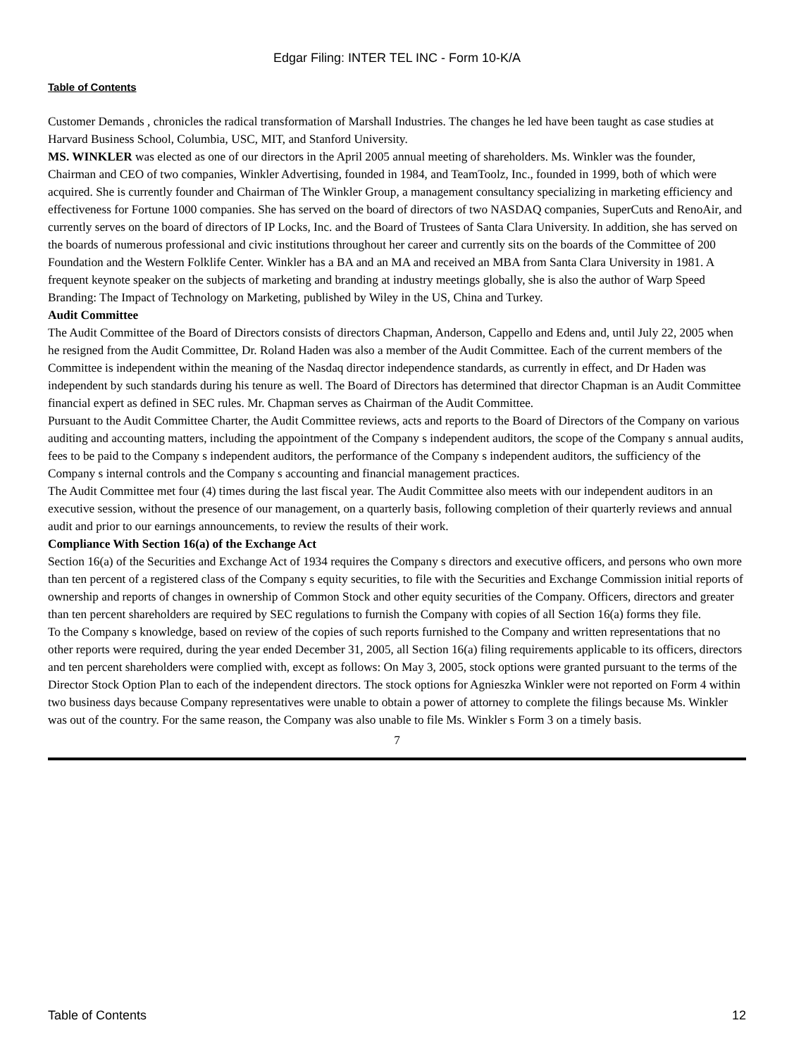Edgar Filing: INTER TEL INC - Form 10-K/A
Table of Contents
Customer Demands , chronicles the radical transformation of Marshall Industries. The changes he led have been taught as case studies at Harvard Business School, Columbia, USC, MIT, and Stanford University.
MS. WINKLER was elected as one of our directors in the April 2005 annual meeting of shareholders. Ms. Winkler was the founder, Chairman and CEO of two companies, Winkler Advertising, founded in 1984, and TeamToolz, Inc., founded in 1999, both of which were acquired. She is currently founder and Chairman of The Winkler Group, a management consultancy specializing in marketing efficiency and effectiveness for Fortune 1000 companies. She has served on the board of directors of two NASDAQ companies, SuperCuts and RenoAir, and currently serves on the board of directors of IP Locks, Inc. and the Board of Trustees of Santa Clara University. In addition, she has served on the boards of numerous professional and civic institutions throughout her career and currently sits on the boards of the Committee of 200 Foundation and the Western Folklife Center. Winkler has a BA and an MA and received an MBA from Santa Clara University in 1981. A frequent keynote speaker on the subjects of marketing and branding at industry meetings globally, she is also the author of Warp Speed Branding: The Impact of Technology on Marketing, published by Wiley in the US, China and Turkey.
Audit Committee
The Audit Committee of the Board of Directors consists of directors Chapman, Anderson, Cappello and Edens and, until July 22, 2005 when he resigned from the Audit Committee, Dr. Roland Haden was also a member of the Audit Committee. Each of the current members of the Committee is independent within the meaning of the Nasdaq director independence standards, as currently in effect, and Dr Haden was independent by such standards during his tenure as well. The Board of Directors has determined that director Chapman is an Audit Committee financial expert as defined in SEC rules. Mr. Chapman serves as Chairman of the Audit Committee.
Pursuant to the Audit Committee Charter, the Audit Committee reviews, acts and reports to the Board of Directors of the Company on various auditing and accounting matters, including the appointment of the Company s independent auditors, the scope of the Company s annual audits, fees to be paid to the Company s independent auditors, the performance of the Company s independent auditors, the sufficiency of the Company s internal controls and the Company s accounting and financial management practices.
The Audit Committee met four (4) times during the last fiscal year. The Audit Committee also meets with our independent auditors in an executive session, without the presence of our management, on a quarterly basis, following completion of their quarterly reviews and annual audit and prior to our earnings announcements, to review the results of their work.
Compliance With Section 16(a) of the Exchange Act
Section 16(a) of the Securities and Exchange Act of 1934 requires the Company s directors and executive officers, and persons who own more than ten percent of a registered class of the Company s equity securities, to file with the Securities and Exchange Commission initial reports of ownership and reports of changes in ownership of Common Stock and other equity securities of the Company. Officers, directors and greater than ten percent shareholders are required by SEC regulations to furnish the Company with copies of all Section 16(a) forms they file.
To the Company s knowledge, based on review of the copies of such reports furnished to the Company and written representations that no other reports were required, during the year ended December 31, 2005, all Section 16(a) filing requirements applicable to its officers, directors and ten percent shareholders were complied with, except as follows: On May 3, 2005, stock options were granted pursuant to the terms of the Director Stock Option Plan to each of the independent directors. The stock options for Agnieszka Winkler were not reported on Form 4 within two business days because Company representatives were unable to obtain a power of attorney to complete the filings because Ms. Winkler was out of the country. For the same reason, the Company was also unable to file Ms. Winkler s Form 3 on a timely basis.
7
Table of Contents 12